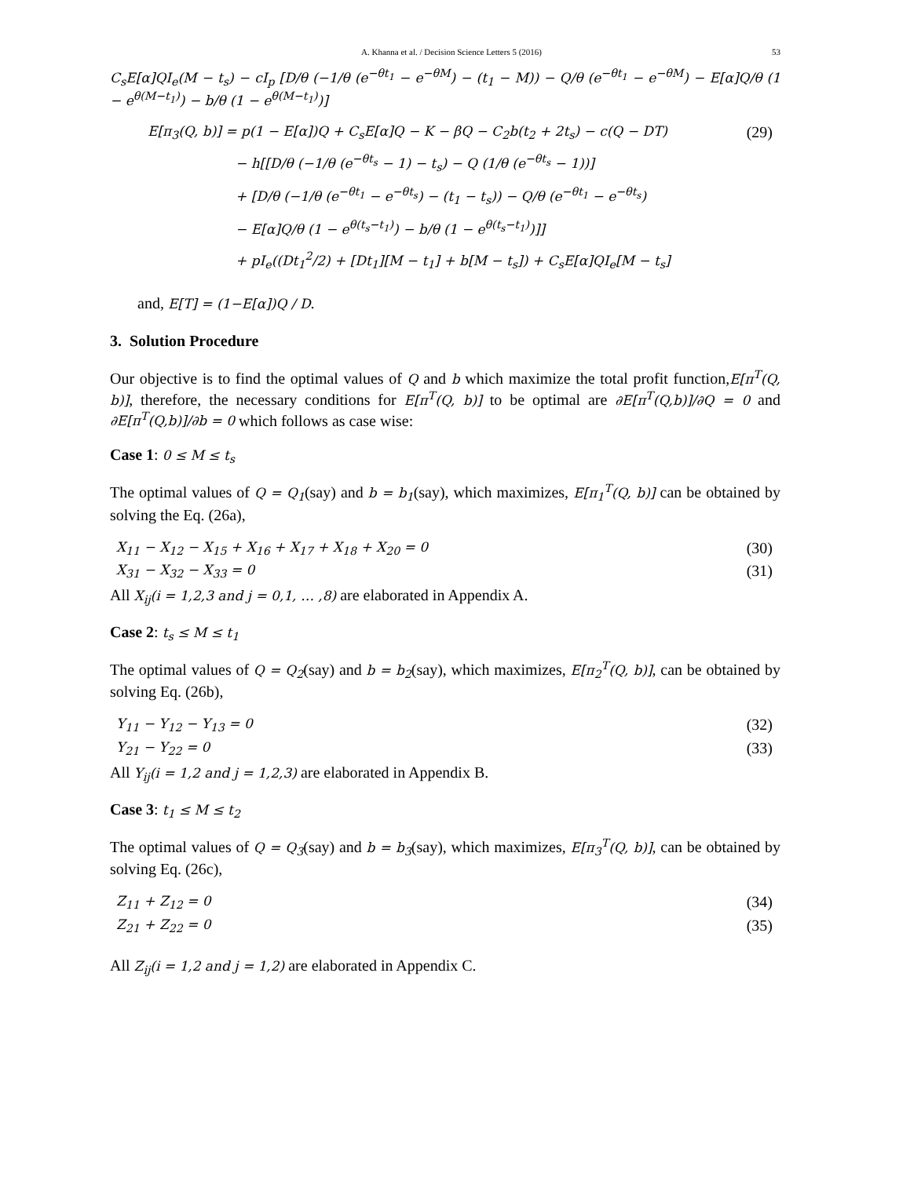A. Khanna et al. / Decision Science Letters 5 (2016) 53
C<sub>s</sub>E[α]QI<sub>e</sub>(M − t<sub>s</sub>) − cI<sub>p</sub> [D/θ (−1/θ (e<sup>−θt<sub>1</sub></sup> − e<sup>−θM</sup>) − (t<sub>1</sub> − M)) − Q/θ (e<sup>−θt<sub>1</sub></sup> − e<sup>−θM</sup>) − E[α]Q/θ (1 − e<sup>θ(M−t<sub>1</sub>)</sup>) − b/θ (1 − e<sup>θ(M−t<sub>1</sub>)</sup>)]
E[π<sub>3</sub>(Q, b)] = p(1 − E[α])Q + C<sub>s</sub>E[α]Q − K − βQ − C<sub>2</sub>b(t<sub>2</sub> + 2t<sub>s</sub>) − c(Q − DT) (29)
− h[[D/θ (−1/θ (e<sup>−θt<sub>s</sub></sup> − 1) − t<sub>s</sub>) − Q (1/θ (e<sup>−θt<sub>s</sub></sup> − 1))]
+ [D/θ (−1/θ (e<sup>−θt<sub>1</sub></sup> − e<sup>−θt<sub>s</sub></sup>) − (t<sub>1</sub> − t<sub>s</sub>)) − Q/θ (e<sup>−θt<sub>1</sub></sup> − e<sup>−θt<sub>s</sub></sup>)
− E[α]Q/θ (1 − e<sup>θ(t<sub>s</sub>−t<sub>1</sub>)</sup>) − b/θ (1 − e<sup>θ(t<sub>s</sub>−t<sub>1</sub>)</sup>)]]
+ pI<sub>e</sub>((Dt<sub>1</sub><sup>2</sup>/2) + [Dt<sub>1</sub>][M − t<sub>1</sub>] + b[M − t<sub>s</sub>]) + C<sub>s</sub>E[α]QI<sub>e</sub>[M − t<sub>s</sub>]
and, E[T] = (1−E[α])Q / D.
3. Solution Procedure
Our objective is to find the optimal values of Q and b which maximize the total profit function,E[π<sup>T</sup>(Q, b)], therefore, the necessary conditions for E[π<sup>T</sup>(Q, b)] to be optimal are ∂E[π<sup>T</sup>(Q,b)]/∂Q = 0 and ∂E[π<sup>T</sup>(Q,b)]/∂b = 0 which follows as case wise:
Case 1: 0 ≤ M ≤ t<sub>s</sub>
The optimal values of Q = Q<sub>1</sub>(say) and b = b<sub>1</sub>(say), which maximizes, E[π<sub>1</sub><sup>T</sup>(Q, b)] can be obtained by solving the Eq. (26a),
X<sub>11</sub> − X<sub>12</sub> − X<sub>15</sub> + X<sub>16</sub> + X<sub>17</sub> + X<sub>18</sub> + X<sub>20</sub> = 0 (30)
X<sub>31</sub> − X<sub>32</sub> − X<sub>33</sub> = 0 (31)
All X<sub>ij</sub>(i = 1,2,3 and j = 0,1, … ,8) are elaborated in Appendix A.
Case 2: t<sub>s</sub> ≤ M ≤ t<sub>1</sub>
The optimal values of Q = Q<sub>2</sub>(say) and b = b<sub>2</sub>(say), which maximizes, E[π<sub>2</sub><sup>T</sup>(Q, b)], can be obtained by solving Eq. (26b),
Y<sub>11</sub> − Y<sub>12</sub> − Y<sub>13</sub> = 0 (32)
Y<sub>21</sub> − Y<sub>22</sub> = 0 (33)
All Y<sub>ij</sub>(i = 1,2 and j = 1,2,3) are elaborated in Appendix B.
Case 3: t<sub>1</sub> ≤ M ≤ t<sub>2</sub>
The optimal values of Q = Q<sub>3</sub>(say) and b = b<sub>3</sub>(say), which maximizes, E[π<sub>3</sub><sup>T</sup>(Q, b)], can be obtained by solving Eq. (26c),
Z<sub>11</sub> + Z<sub>12</sub> = 0 (34)
Z<sub>21</sub> + Z<sub>22</sub> = 0 (35)
All Z<sub>ij</sub>(i = 1,2 and j = 1,2) are elaborated in Appendix C.